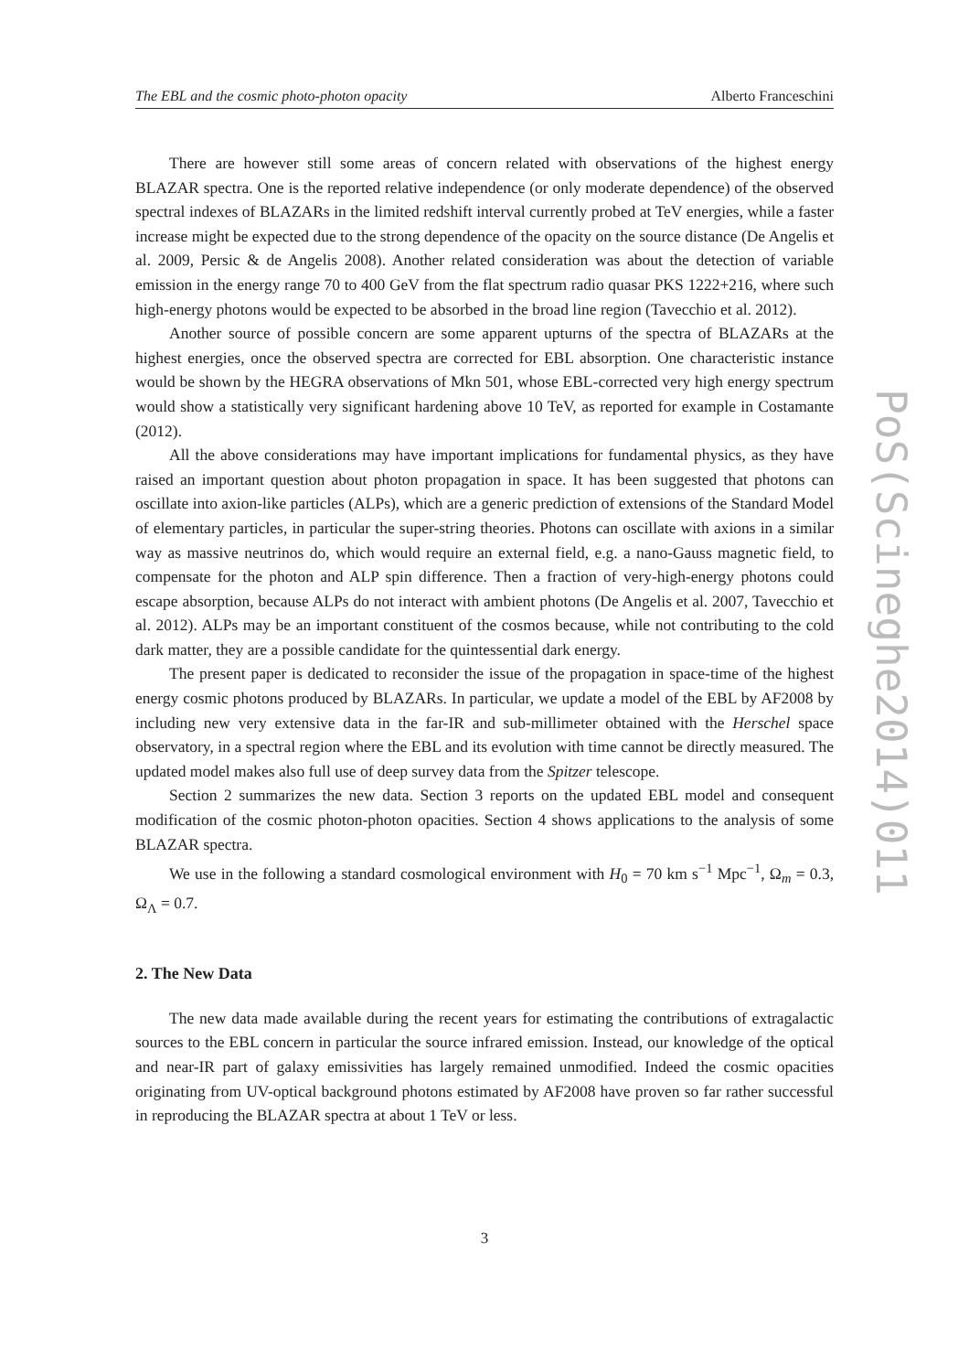The EBL and the cosmic photo-photon opacity Alberto Franceschini
There are however still some areas of concern related with observations of the highest energy BLAZAR spectra. One is the reported relative independence (or only moderate dependence) of the observed spectral indexes of BLAZARs in the limited redshift interval currently probed at TeV energies, while a faster increase might be expected due to the strong dependence of the opacity on the source distance (De Angelis et al. 2009, Persic & de Angelis 2008). Another related consideration was about the detection of variable emission in the energy range 70 to 400 GeV from the flat spectrum radio quasar PKS 1222+216, where such high-energy photons would be expected to be absorbed in the broad line region (Tavecchio et al. 2012).
Another source of possible concern are some apparent upturns of the spectra of BLAZARs at the highest energies, once the observed spectra are corrected for EBL absorption. One characteristic instance would be shown by the HEGRA observations of Mkn 501, whose EBL-corrected very high energy spectrum would show a statistically very significant hardening above 10 TeV, as reported for example in Costamante (2012).
All the above considerations may have important implications for fundamental physics, as they have raised an important question about photon propagation in space. It has been suggested that photons can oscillate into axion-like particles (ALPs), which are a generic prediction of extensions of the Standard Model of elementary particles, in particular the super-string theories. Photons can oscillate with axions in a similar way as massive neutrinos do, which would require an external field, e.g. a nano-Gauss magnetic field, to compensate for the photon and ALP spin difference. Then a fraction of very-high-energy photons could escape absorption, because ALPs do not interact with ambient photons (De Angelis et al. 2007, Tavecchio et al. 2012). ALPs may be an important constituent of the cosmos because, while not contributing to the cold dark matter, they are a possible candidate for the quintessential dark energy.
The present paper is dedicated to reconsider the issue of the propagation in space-time of the highest energy cosmic photons produced by BLAZARs. In particular, we update a model of the EBL by AF2008 by including new very extensive data in the far-IR and sub-millimeter obtained with the Herschel space observatory, in a spectral region where the EBL and its evolution with time cannot be directly measured. The updated model makes also full use of deep survey data from the Spitzer telescope.
Section 2 summarizes the new data. Section 3 reports on the updated EBL model and consequent modification of the cosmic photon-photon opacities. Section 4 shows applications to the analysis of some BLAZAR spectra.
We use in the following a standard cosmological environment with H<sub>0</sub> = 70 km s<sup>−1</sup> Mpc<sup>−1</sup>, Ω<sub>m</sub> = 0.3, Ω<sub>Λ</sub> = 0.7.
2. The New Data
The new data made available during the recent years for estimating the contributions of extragalactic sources to the EBL concern in particular the source infrared emission. Instead, our knowledge of the optical and near-IR part of galaxy emissivities has largely remained unmodified. Indeed the cosmic opacities originating from UV-optical background photons estimated by AF2008 have proven so far rather successful in reproducing the BLAZAR spectra at about 1 TeV or less.
PoS(Scineghe2014)011
3